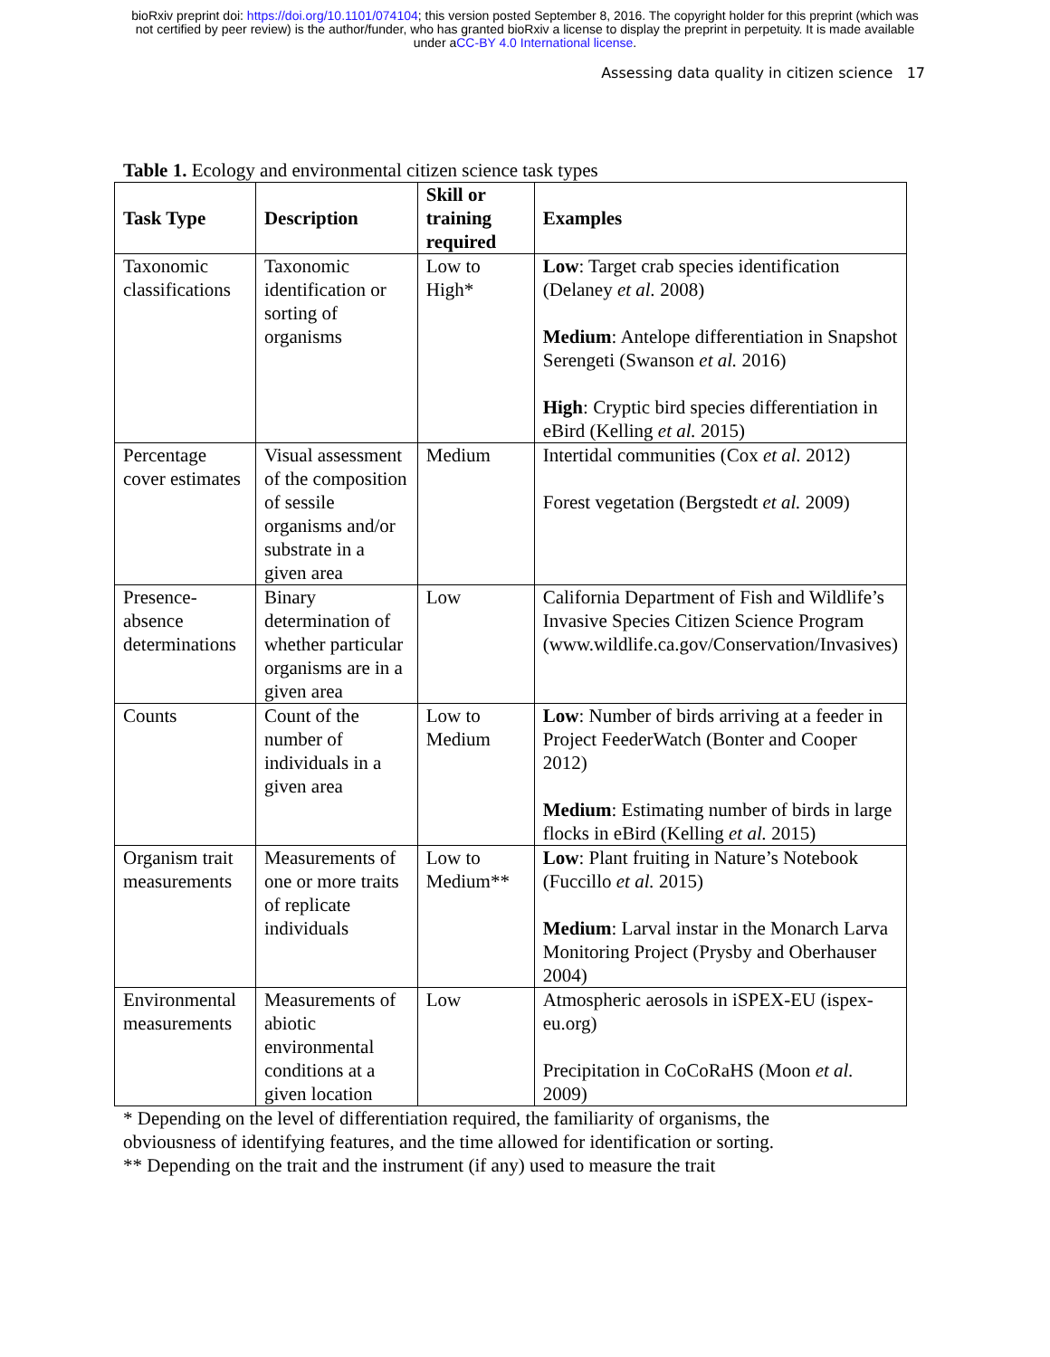bioRxiv preprint doi: https://doi.org/10.1101/074104; this version posted September 8, 2016. The copyright holder for this preprint (which was
not certified by peer review) is the author/funder, who has granted bioRxiv a license to display the preprint in perpetuity. It is made available
under aCC-BY 4.0 International license.
Assessing data quality in citizen science 17
Table 1. Ecology and environmental citizen science task types
| Task Type | Description | Skill or training required | Examples |
| --- | --- | --- | --- |
| Taxonomic classifications | Taxonomic identification or sorting of organisms | Low to High* | Low : Target crab species identification (Delaney et al. 2008) Medium : Antelope differentiation in Snapshot Serengeti (Swanson et al. 2016) High : Cryptic bird species differentiation in eBird (Kelling et al. 2015) |
| Percentage cover estimates | Visual assessment of the composition of sessile organisms and/or substrate in a given area | Medium | Intertidal communities (Cox et al. 2012) Forest vegetation (Bergstedt et al. 2009) |
| Presence-absence determinations | Binary determination of whether particular organisms are in a given area | Low | California Department of Fish and Wildlife’s Invasive Species Citizen Science Program (www.wildlife.ca.gov/Conservation/Invasives) |
| Counts | Count of the number of individuals in a given area | Low to Medium | Low : Number of birds arriving at a feeder in Project FeederWatch (Bonter and Cooper 2012) Medium : Estimating number of birds in large flocks in eBird (Kelling et al. 2015) |
| Organism trait measurements | Measurements of one or more traits of replicate individuals | Low to Medium** | Low : Plant fruiting in Nature’s Notebook (Fuccillo et al. 2015) Medium : Larval instar in the Monarch Larva Monitoring Project (Prysby and Oberhauser 2004) |
| Environmental measurements | Measurements of abiotic environmental conditions at a given location | Low | Atmospheric aerosols in iSPEX-EU (ispex-eu.org) Precipitation in CoCoRaHS (Moon et al. 2009) |
* Depending on the level of differentiation required, the familiarity of organisms, the
obviousness of identifying features, and the time allowed for identification or sorting.
** Depending on the trait and the instrument (if any) used to measure the trait